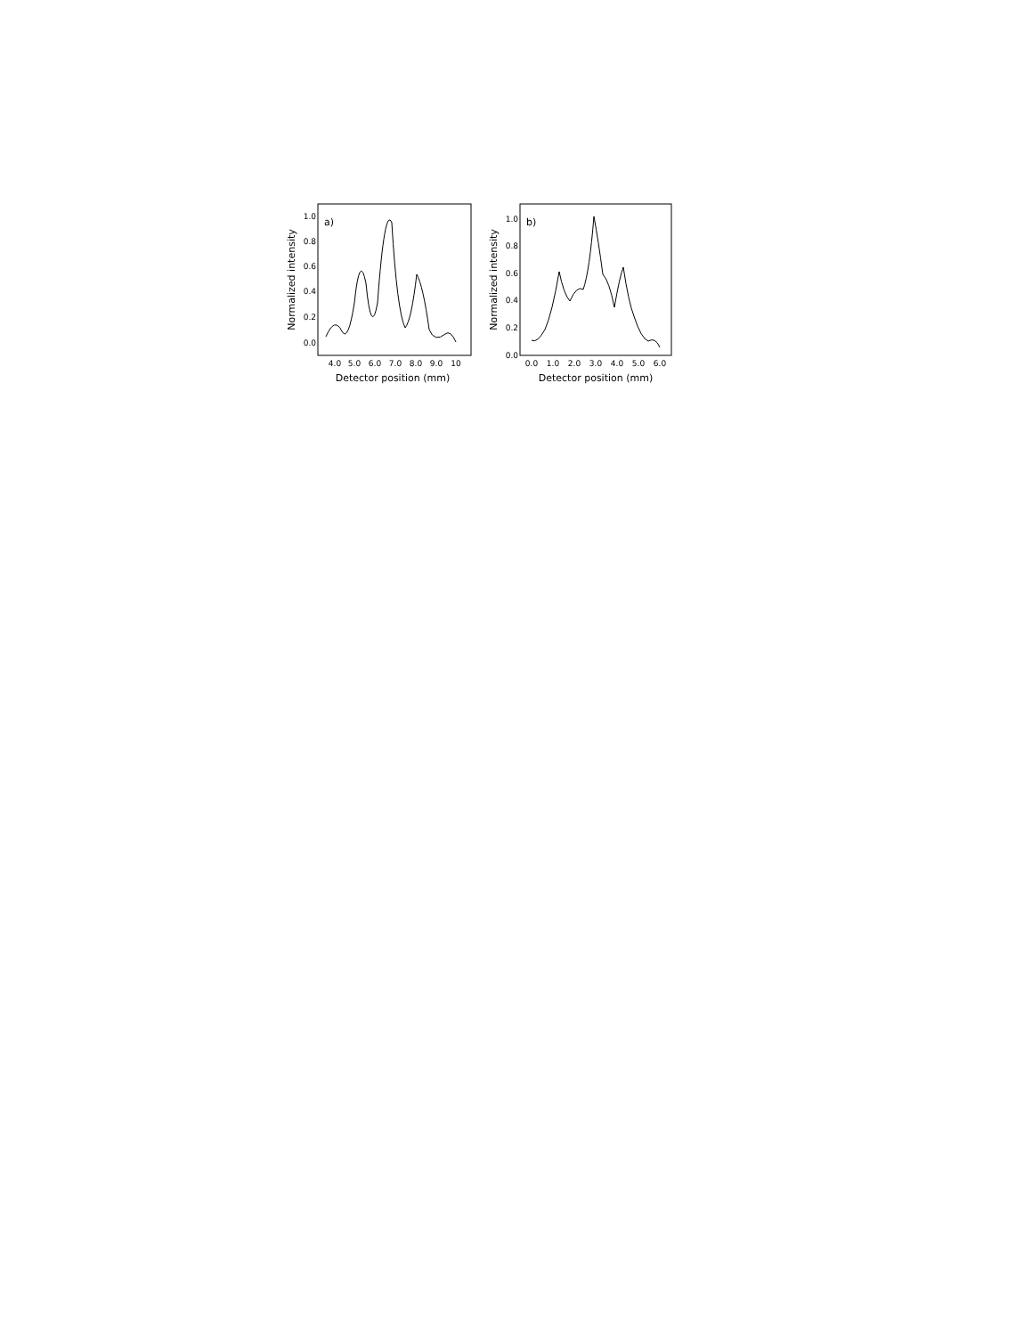a)
0.0
0.2
0.4
0.6
0.8
1.0
4.0
5.0
6.0
7.0
8.0
9.0
10
Detector position (mm)
Normalized intensity
b)
0.0
0.2
0.4
0.6
0.8
1.0
0.0
1.0
2.0
3.0
4.0
5.0
6.0
Detector position (mm)
Normalized intensity